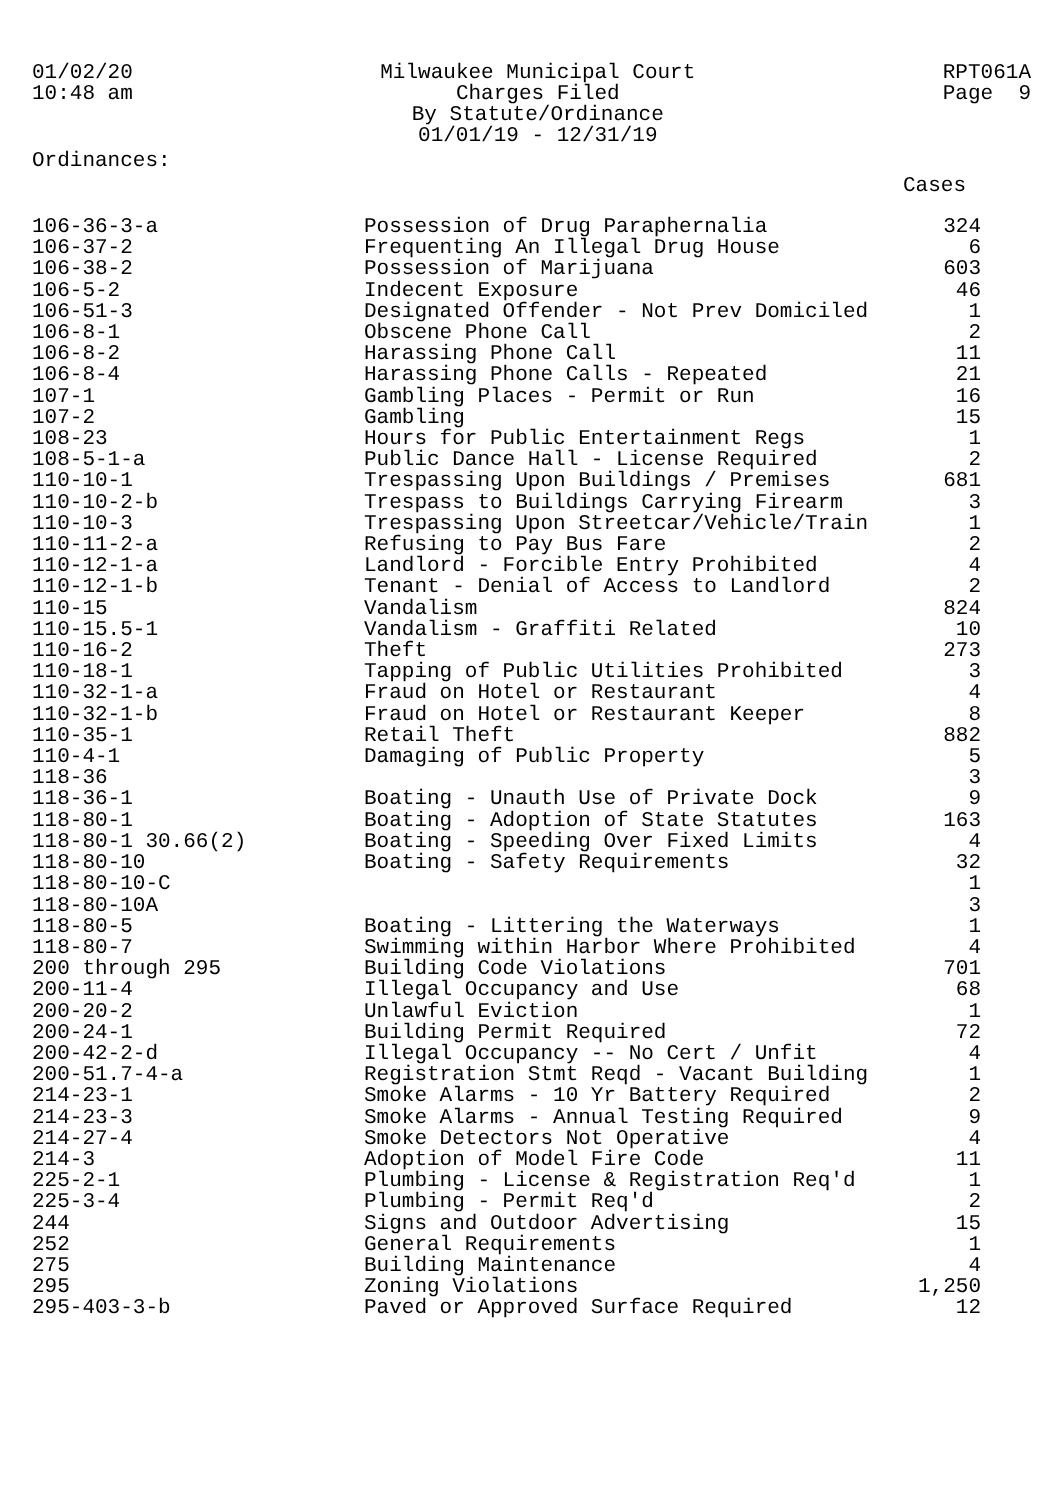01/02/20
10:48 am
Milwaukee Municipal Court
Charges Filed
By Statute/Ordinance
01/01/19 - 12/31/19
RPT061A
Page 9
Ordinances:
Cases
| 106-36-3-a | Possession of Drug Paraphernalia | 324 |
| 106-37-2 | Frequenting An Illegal Drug House | 6 |
| 106-38-2 | Possession of Marijuana | 603 |
| 106-5-2 | Indecent Exposure | 46 |
| 106-51-3 | Designated Offender - Not Prev Domiciled | 1 |
| 106-8-1 | Obscene Phone Call | 2 |
| 106-8-2 | Harassing Phone Call | 11 |
| 106-8-4 | Harassing Phone Calls - Repeated | 21 |
| 107-1 | Gambling Places - Permit or Run | 16 |
| 107-2 | Gambling | 15 |
| 108-23 | Hours for Public Entertainment Regs | 1 |
| 108-5-1-a | Public Dance Hall - License Required | 2 |
| 110-10-1 | Trespassing Upon Buildings / Premises | 681 |
| 110-10-2-b | Trespass to Buildings Carrying Firearm | 3 |
| 110-10-3 | Trespassing Upon Streetcar/Vehicle/Train | 1 |
| 110-11-2-a | Refusing to Pay Bus Fare | 2 |
| 110-12-1-a | Landlord - Forcible Entry Prohibited | 4 |
| 110-12-1-b | Tenant - Denial of Access to Landlord | 2 |
| 110-15 | Vandalism | 824 |
| 110-15.5-1 | Vandalism - Graffiti Related | 10 |
| 110-16-2 | Theft | 273 |
| 110-18-1 | Tapping of Public Utilities Prohibited | 3 |
| 110-32-1-a | Fraud on Hotel or Restaurant | 4 |
| 110-32-1-b | Fraud on Hotel or Restaurant Keeper | 8 |
| 110-35-1 | Retail Theft | 882 |
| 110-4-1 | Damaging of Public Property | 5 |
| 118-36 | | 3 |
| 118-36-1 | Boating - Unauth Use of Private Dock | 9 |
| 118-80-1 | Boating - Adoption of State Statutes | 163 |
| 118-80-1 30.66(2) | Boating - Speeding Over Fixed Limits | 4 |
| 118-80-10 | Boating - Safety Requirements | 32 |
| 118-80-10-C | | 1 |
| 118-80-10A | | 3 |
| 118-80-5 | Boating - Littering the Waterways | 1 |
| 118-80-7 | Swimming within Harbor Where Prohibited | 4 |
| 200 through 295 | Building Code Violations | 701 |
| 200-11-4 | Illegal Occupancy and Use | 68 |
| 200-20-2 | Unlawful Eviction | 1 |
| 200-24-1 | Building Permit Required | 72 |
| 200-42-2-d | Illegal Occupancy -- No Cert / Unfit | 4 |
| 200-51.7-4-a | Registration Stmt Reqd - Vacant Building | 1 |
| 214-23-1 | Smoke Alarms - 10 Yr Battery Required | 2 |
| 214-23-3 | Smoke Alarms - Annual Testing Required | 9 |
| 214-27-4 | Smoke Detectors Not Operative | 4 |
| 214-3 | Adoption of Model Fire Code | 11 |
| 225-2-1 | Plumbing - License & Registration Req'd | 1 |
| 225-3-4 | Plumbing - Permit Req'd | 2 |
| 244 | Signs and Outdoor Advertising | 15 |
| 252 | General Requirements | 1 |
| 275 | Building Maintenance | 4 |
| 295 | Zoning Violations | 1,250 |
| 295-403-3-b | Paved or Approved Surface Required | 12 |